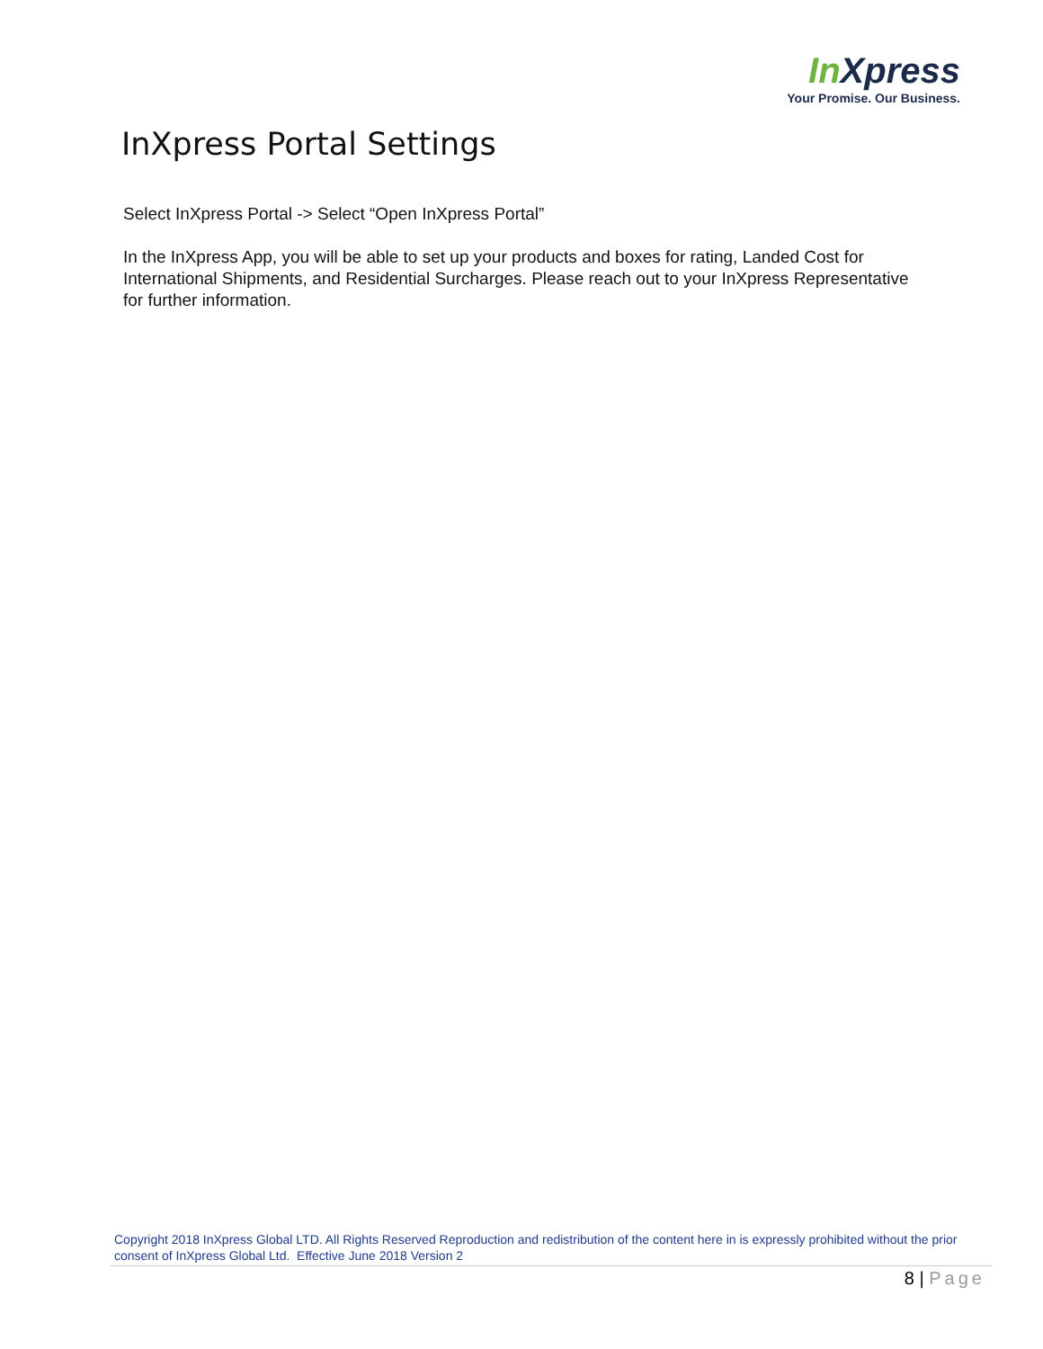In Xpress
Your Promise. Our Business.
InXpress Portal Settings
Select InXpress Portal -> Select “Open InXpress Portal”
In the InXpress App, you will be able to set up your products and boxes for rating, Landed Cost for International Shipments, and Residential Surcharges. Please reach out to your InXpress Representative for further information.
Copyright 2018 InXpress Global LTD. All Rights Reserved Reproduction and redistribution of the content here in is expressly prohibited without the prior consent of InXpress Global Ltd. Effective June 2018 Version 2
8 | Page